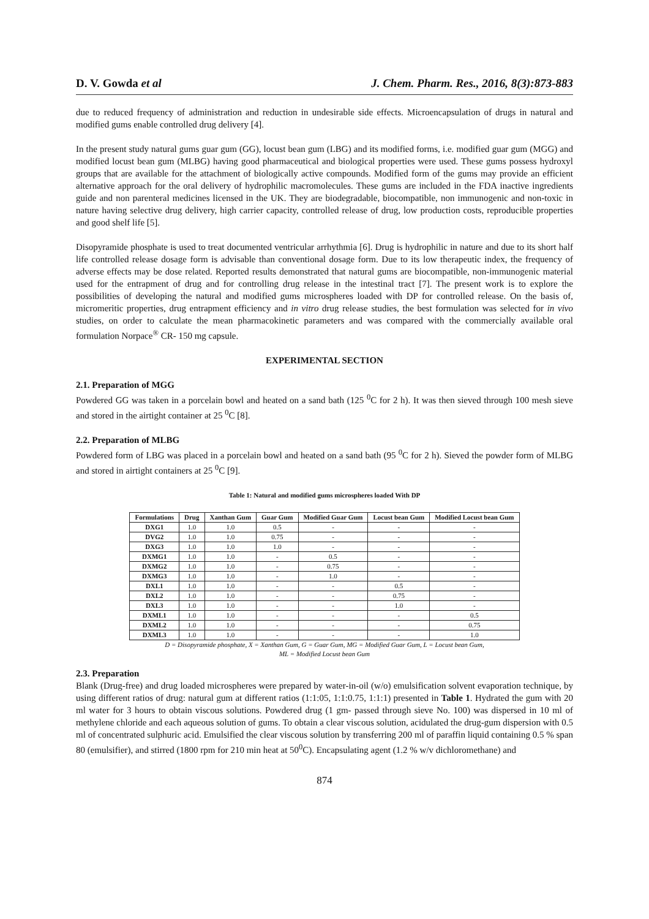D. V. Gowda et al J. Chem. Pharm. Res., 2016, 8(3):873-883
due to reduced frequency of administration and reduction in undesirable side effects. Microencapsulation of drugs in natural and modified gums enable controlled drug delivery [4].
In the present study natural gums guar gum (GG), locust bean gum (LBG) and its modified forms, i.e. modified guar gum (MGG) and modified locust bean gum (MLBG) having good pharmaceutical and biological properties were used. These gums possess hydroxyl groups that are available for the attachment of biologically active compounds. Modified form of the gums may provide an efficient alternative approach for the oral delivery of hydrophilic macromolecules. These gums are included in the FDA inactive ingredients guide and non parenteral medicines licensed in the UK. They are biodegradable, biocompatible, non immunogenic and non-toxic in nature having selective drug delivery, high carrier capacity, controlled release of drug, low production costs, reproducible properties and good shelf life [5].
Disopyramide phosphate is used to treat documented ventricular arrhythmia [6]. Drug is hydrophilic in nature and due to its short half life controlled release dosage form is advisable than conventional dosage form. Due to its low therapeutic index, the frequency of adverse effects may be dose related. Reported results demonstrated that natural gums are biocompatible, non-immunogenic material used for the entrapment of drug and for controlling drug release in the intestinal tract [7]. The present work is to explore the possibilities of developing the natural and modified gums microspheres loaded with DP for controlled release. On the basis of, micromeritic properties, drug entrapment efficiency and in vitro drug release studies, the best formulation was selected for in vivo studies, on order to calculate the mean pharmacokinetic parameters and was compared with the commercially available oral formulation Norpace<sup>®</sup> CR- 150 mg capsule.
EXPERIMENTAL SECTION
2.1. Preparation of MGG
Powdered GG was taken in a porcelain bowl and heated on a sand bath (125 <sup>0</sup>C for 2 h). It was then sieved through 100 mesh sieve and stored in the airtight container at 25 <sup>0</sup>C [8].
2.2. Preparation of MLBG
Powdered form of LBG was placed in a porcelain bowl and heated on a sand bath (95 <sup>0</sup>C for 2 h). Sieved the powder form of MLBG and stored in airtight containers at 25 <sup>0</sup>C [9].
Table 1: Natural and modified gums microspheres loaded With DP
| Formulations | Drug | Xanthan Gum | Guar Gum | Modified Guar Gum | Locust bean Gum | Modified Locust bean Gum |
| --- | --- | --- | --- | --- | --- | --- |
| DXG1 | 1.0 | 1.0 | 0.5 | - | - | - |
| DVG2 | 1.0 | 1.0 | 0.75 | - | - | - |
| DXG3 | 1.0 | 1.0 | 1.0 | - | - | - |
| DXMG1 | 1.0 | 1.0 | - | 0.5 | - | - |
| DXMG2 | 1.0 | 1.0 | - | 0.75 | - | - |
| DXMG3 | 1.0 | 1.0 | - | 1.0 | - | - |
| DXL1 | 1.0 | 1.0 | - | - | 0.5 | - |
| DXL2 | 1.0 | 1.0 | - | - | 0.75 | - |
| DXL3 | 1.0 | 1.0 | - | - | 1.0 | - |
| DXML1 | 1.0 | 1.0 | - | - | - | 0.5 |
| DXML2 | 1.0 | 1.0 | - | - | - | 0.75 |
| DXML3 | 1.0 | 1.0 | - | - | - | 1.0 |
D = Disopyramide phosphate, X = Xanthan Gum, G = Guar Gum, MG = Modified Guar Gum, L = Locust bean Gum,
ML = Modified Locust bean Gum
2.3. Preparation
Blank (Drug-free) and drug loaded microspheres were prepared by water-in-oil (w/o) emulsification solvent evaporation technique, by using different ratios of drug: natural gum at different ratios (1:1:05, 1:1:0.75, 1:1:1) presented in Table 1. Hydrated the gum with 20 ml water for 3 hours to obtain viscous solutions. Powdered drug (1 gm- passed through sieve No. 100) was dispersed in 10 ml of methylene chloride and each aqueous solution of gums. To obtain a clear viscous solution, acidulated the drug-gum dispersion with 0.5 ml of concentrated sulphuric acid. Emulsified the clear viscous solution by transferring 200 ml of paraffin liquid containing 0.5 % span 80 (emulsifier), and stirred (1800 rpm for 210 min heat at 50<sup>0</sup>C). Encapsulating agent (1.2 % w/v dichloromethane) and
874